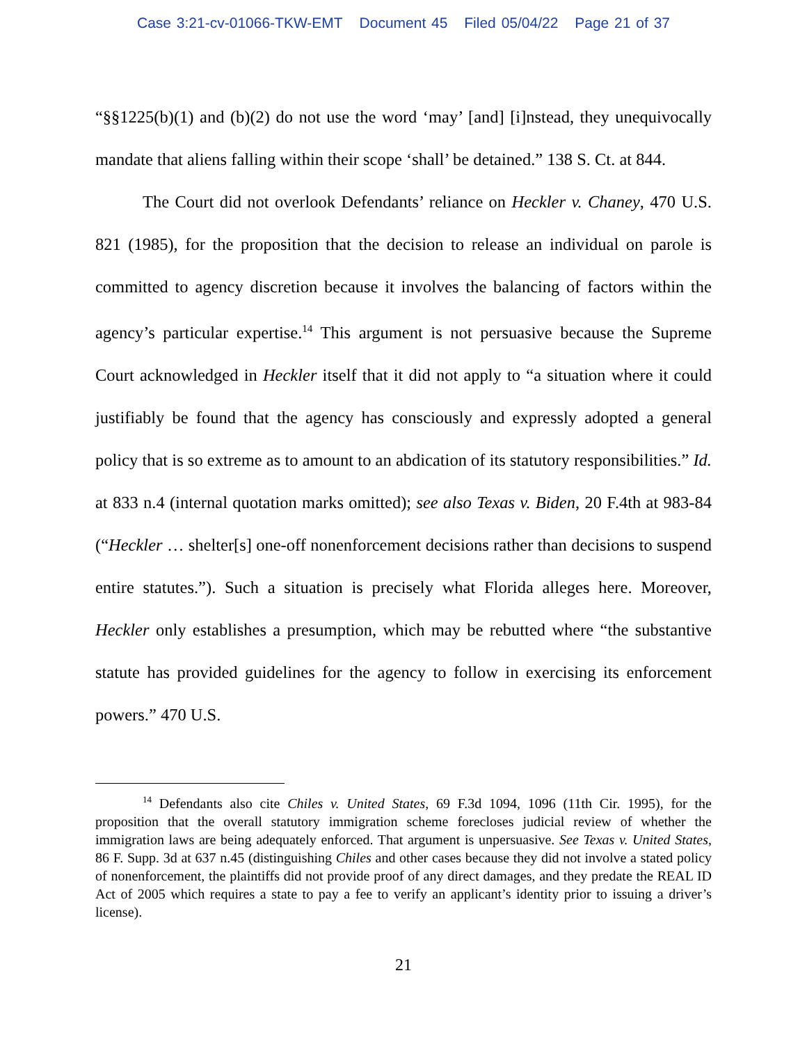Case 3:21-cv-01066-TKW-EMT Document 45 Filed 05/04/22 Page 21 of 37
“§§1225(b)(1) and (b)(2) do not use the word ‘may’ [and] [i]nstead, they unequivocally mandate that aliens falling within their scope ‘shall’ be detained.” 138 S. Ct. at 844.
The Court did not overlook Defendants’ reliance on Heckler v. Chaney, 470 U.S. 821 (1985), for the proposition that the decision to release an individual on parole is committed to agency discretion because it involves the balancing of factors within the agency’s particular expertise.<sup>14</sup> This argument is not persuasive because the Supreme Court acknowledged in Heckler itself that it did not apply to “a situation where it could justifiably be found that the agency has consciously and expressly adopted a general policy that is so extreme as to amount to an abdication of its statutory responsibilities.” Id. at 833 n.4 (internal quotation marks omitted); see also Texas v. Biden, 20 F.4th at 983-84 (“Heckler … shelter[s] one-off nonenforcement decisions rather than decisions to suspend entire statutes.”). Such a situation is precisely what Florida alleges here. Moreover, Heckler only establishes a presumption, which may be rebutted where “the substantive statute has provided guidelines for the agency to follow in exercising its enforcement powers.” 470 U.S.
<sup>14</sup> Defendants also cite Chiles v. United States, 69 F.3d 1094, 1096 (11th Cir. 1995), for the proposition that the overall statutory immigration scheme forecloses judicial review of whether the immigration laws are being adequately enforced. That argument is unpersuasive. See Texas v. United States, 86 F. Supp. 3d at 637 n.45 (distinguishing Chiles and other cases because they did not involve a stated policy of nonenforcement, the plaintiffs did not provide proof of any direct damages, and they predate the REAL ID Act of 2005 which requires a state to pay a fee to verify an applicant’s identity prior to issuing a driver’s license).
21